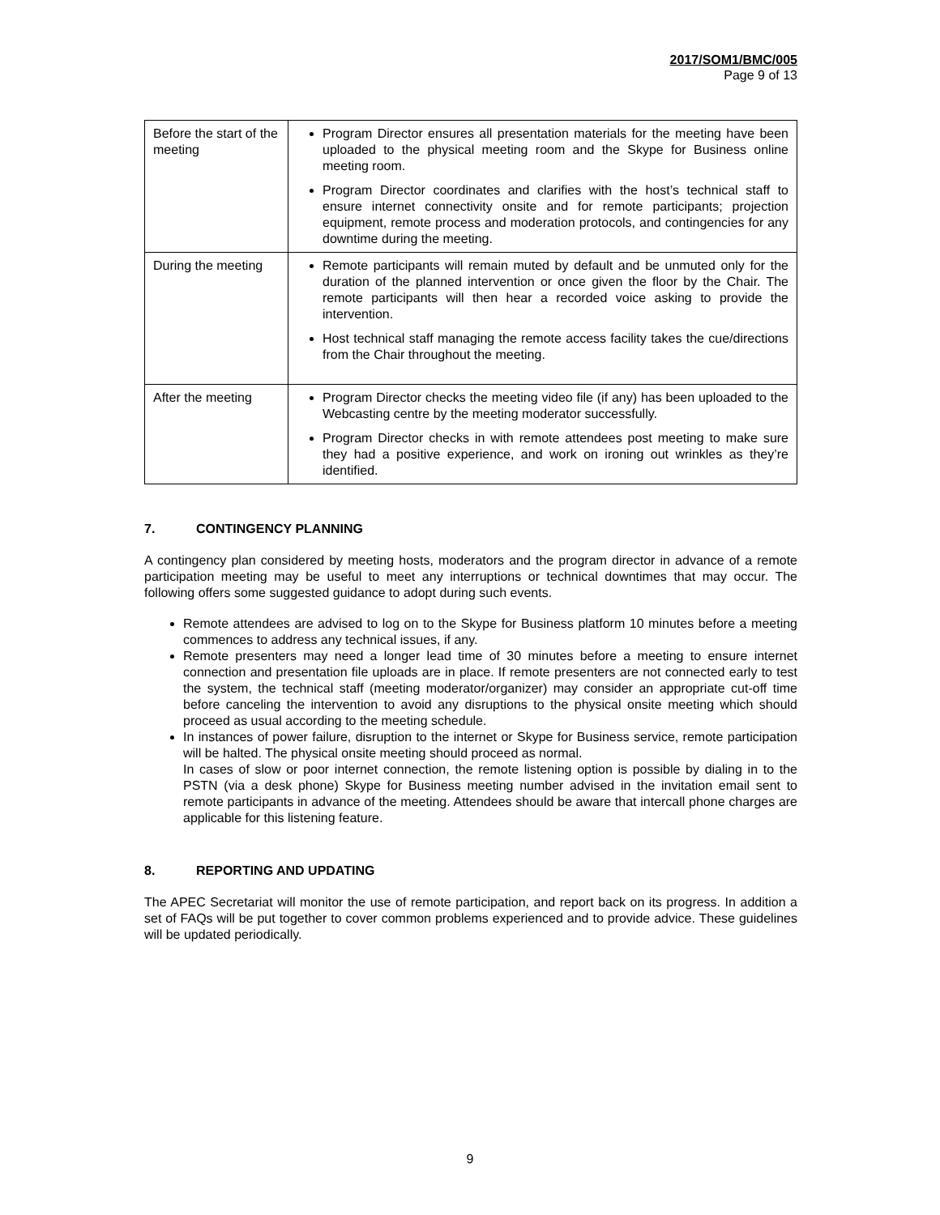2017/SOM1/BMC/005
Page 9 of 13
| Before the start of the meeting | Program Director ensures all presentation materials for the meeting have been uploaded to the physical meeting room and the Skype for Business online meeting room. Program Director coordinates and clarifies with the host’s technical staff to ensure internet connectivity onsite and for remote participants; projection equipment, remote process and moderation protocols, and contingencies for any downtime during the meeting. |
| During the meeting | Remote participants will remain muted by default and be unmuted only for the duration of the planned intervention or once given the floor by the Chair. The remote participants will then hear a recorded voice asking to provide the intervention. Host technical staff managing the remote access facility takes the cue/directions from the Chair throughout the meeting. |
| After the meeting | Program Director checks the meeting video file (if any) has been uploaded to the Webcasting centre by the meeting moderator successfully. Program Director checks in with remote attendees post meeting to make sure they had a positive experience, and work on ironing out wrinkles as they’re identified. |
7. CONTINGENCY PLANNING
A contingency plan considered by meeting hosts, moderators and the program director in advance of a remote participation meeting may be useful to meet any interruptions or technical downtimes that may occur. The following offers some suggested guidance to adopt during such events.
Remote attendees are advised to log on to the Skype for Business platform 10 minutes before a meeting commences to address any technical issues, if any.
Remote presenters may need a longer lead time of 30 minutes before a meeting to ensure internet connection and presentation file uploads are in place. If remote presenters are not connected early to test the system, the technical staff (meeting moderator/organizer) may consider an appropriate cut-off time before canceling the intervention to avoid any disruptions to the physical onsite meeting which should proceed as usual according to the meeting schedule.
In instances of power failure, disruption to the internet or Skype for Business service, remote participation will be halted. The physical onsite meeting should proceed as normal.
In cases of slow or poor internet connection, the remote listening option is possible by dialing in to the PSTN (via a desk phone) Skype for Business meeting number advised in the invitation email sent to remote participants in advance of the meeting. Attendees should be aware that intercall phone charges are applicable for this listening feature.
8. REPORTING AND UPDATING
The APEC Secretariat will monitor the use of remote participation, and report back on its progress. In addition a set of FAQs will be put together to cover common problems experienced and to provide advice. These guidelines will be updated periodically.
9